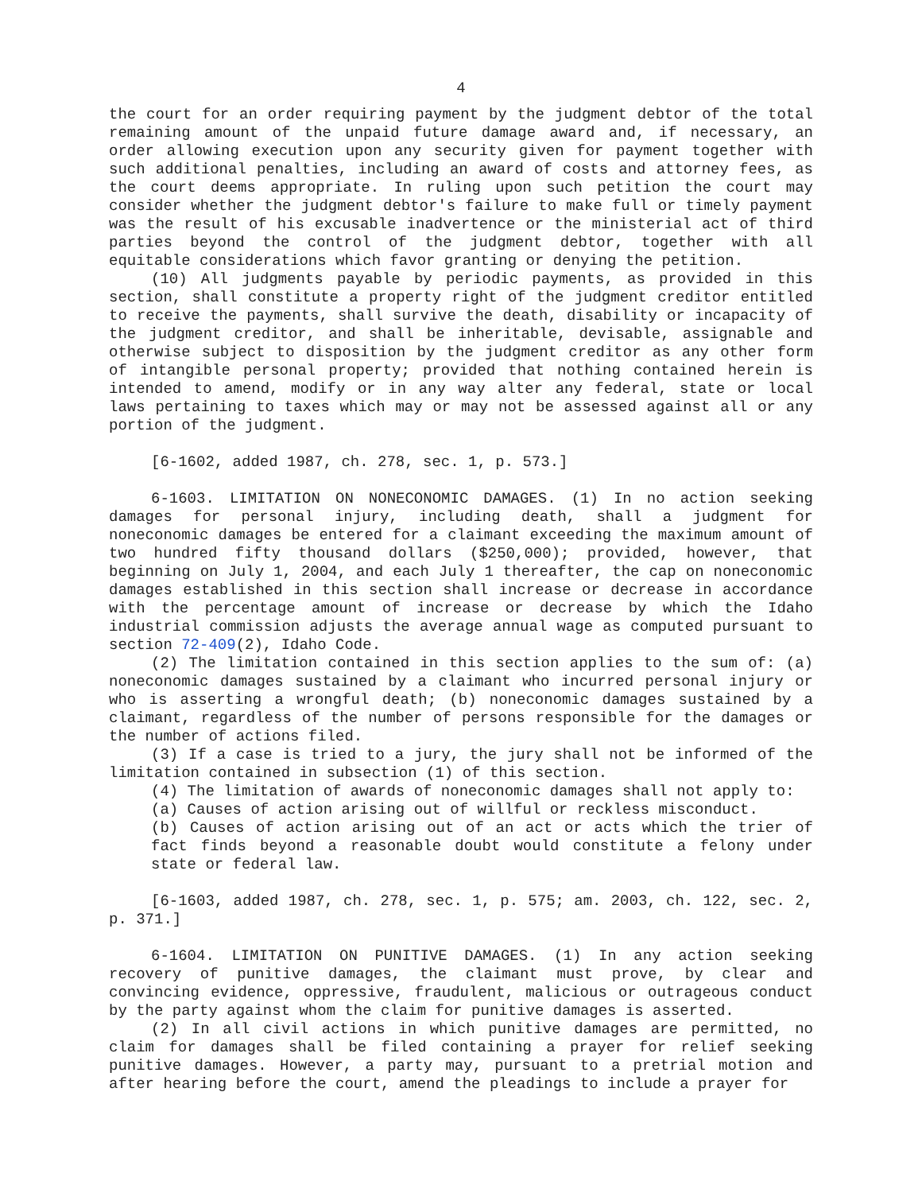4
the court for an order requiring payment by the judgment debtor of the total remaining amount of the unpaid future damage award and, if necessary, an order allowing execution upon any security given for payment together with such additional penalties, including an award of costs and attorney fees, as the court deems appropriate. In ruling upon such petition the court may consider whether the judgment debtor's failure to make full or timely payment was the result of his excusable inadvertence or the ministerial act of third parties beyond the control of the judgment debtor, together with all equitable considerations which favor granting or denying the petition.
(10) All judgments payable by periodic payments, as provided in this section, shall constitute a property right of the judgment creditor entitled to receive the payments, shall survive the death, disability or incapacity of the judgment creditor, and shall be inheritable, devisable, assignable and otherwise subject to disposition by the judgment creditor as any other form of intangible personal property; provided that nothing contained herein is intended to amend, modify or in any way alter any federal, state or local laws pertaining to taxes which may or may not be assessed against all or any portion of the judgment.
[6-1602, added 1987, ch. 278, sec. 1, p. 573.]
6-1603. LIMITATION ON NONECONOMIC DAMAGES. (1) In no action seeking damages for personal injury, including death, shall a judgment for noneconomic damages be entered for a claimant exceeding the maximum amount of two hundred fifty thousand dollars ($250,000); provided, however, that beginning on July 1, 2004, and each July 1 thereafter, the cap on noneconomic damages established in this section shall increase or decrease in accordance with the percentage amount of increase or decrease by which the Idaho industrial commission adjusts the average annual wage as computed pursuant to section 72-409(2), Idaho Code.
(2) The limitation contained in this section applies to the sum of: (a) noneconomic damages sustained by a claimant who incurred personal injury or who is asserting a wrongful death; (b) noneconomic damages sustained by a claimant, regardless of the number of persons responsible for the damages or the number of actions filed.
(3) If a case is tried to a jury, the jury shall not be informed of the limitation contained in subsection (1) of this section.
(4) The limitation of awards of noneconomic damages shall not apply to:
(a) Causes of action arising out of willful or reckless misconduct.
(b) Causes of action arising out of an act or acts which the trier of fact finds beyond a reasonable doubt would constitute a felony under state or federal law.
[6-1603, added 1987, ch. 278, sec. 1, p. 575; am. 2003, ch. 122, sec. 2, p. 371.]
6-1604. LIMITATION ON PUNITIVE DAMAGES. (1) In any action seeking recovery of punitive damages, the claimant must prove, by clear and convincing evidence, oppressive, fraudulent, malicious or outrageous conduct by the party against whom the claim for punitive damages is asserted.
(2) In all civil actions in which punitive damages are permitted, no claim for damages shall be filed containing a prayer for relief seeking punitive damages. However, a party may, pursuant to a pretrial motion and after hearing before the court, amend the pleadings to include a prayer for